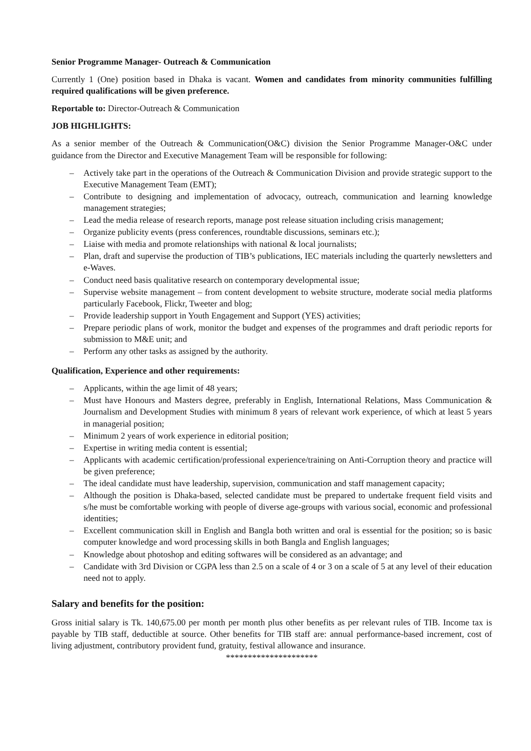Senior Programme Manager- Outreach & Communication
Currently 1 (One) position based in Dhaka is vacant. Women and candidates from minority communities fulfilling required qualifications will be given preference.
Reportable to: Director-Outreach & Communication
JOB HIGHLIGHTS:
As a senior member of the Outreach & Communication(O&C) division the Senior Programme Manager-O&C under guidance from the Director and Executive Management Team will be responsible for following:
– Actively take part in the operations of the Outreach & Communication Division and provide strategic support to the Executive Management Team (EMT);
– Contribute to designing and implementation of advocacy, outreach, communication and learning knowledge management strategies;
– Lead the media release of research reports, manage post release situation including crisis management;
– Organize publicity events (press conferences, roundtable discussions, seminars etc.);
– Liaise with media and promote relationships with national & local journalists;
– Plan, draft and supervise the production of TIB’s publications, IEC materials including the quarterly newsletters and e-Waves.
– Conduct need basis qualitative research on contemporary developmental issue;
– Supervise website management – from content development to website structure, moderate social media platforms particularly Facebook, Flickr, Tweeter and blog;
– Provide leadership support in Youth Engagement and Support (YES) activities;
– Prepare periodic plans of work, monitor the budget and expenses of the programmes and draft periodic reports for submission to M&E unit; and
– Perform any other tasks as assigned by the authority.
Qualification, Experience and other requirements:
– Applicants, within the age limit of 48 years;
– Must have Honours and Masters degree, preferably in English, International Relations, Mass Communication & Journalism and Development Studies with minimum 8 years of relevant work experience, of which at least 5 years in managerial position;
– Minimum 2 years of work experience in editorial position;
– Expertise in writing media content is essential;
– Applicants with academic certification/professional experience/training on Anti-Corruption theory and practice will be given preference;
– The ideal candidate must have leadership, supervision, communication and staff management capacity;
– Although the position is Dhaka-based, selected candidate must be prepared to undertake frequent field visits and s/he must be comfortable working with people of diverse age-groups with various social, economic and professional identities;
– Excellent communication skill in English and Bangla both written and oral is essential for the position; so is basic computer knowledge and word processing skills in both Bangla and English languages;
– Knowledge about photoshop and editing softwares will be considered as an advantage; and
– Candidate with 3rd Division or CGPA less than 2.5 on a scale of 4 or 3 on a scale of 5 at any level of their education need not to apply.
Salary and benefits for the position:
Gross initial salary is Tk. 140,675.00 per month per month plus other benefits as per relevant rules of TIB. Income tax is payable by TIB staff, deductible at source. Other benefits for TIB staff are: annual performance-based increment, cost of living adjustment, contributory provident fund, gratuity, festival allowance and insurance.
*********************